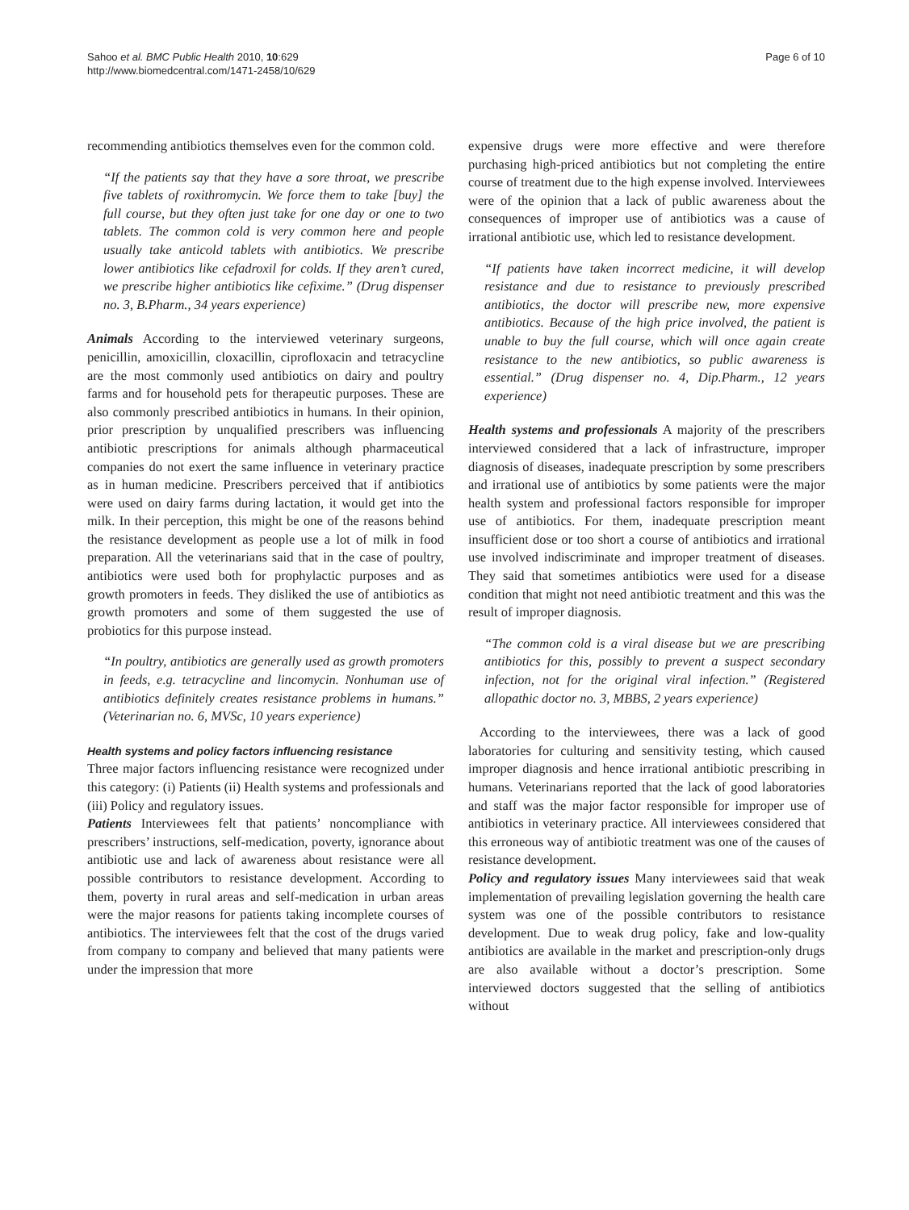Sahoo et al. BMC Public Health 2010, 10:629
http://www.biomedcentral.com/1471-2458/10/629
Page 6 of 10
recommending antibiotics themselves even for the common cold.
“If the patients say that they have a sore throat, we prescribe five tablets of roxithromycin. We force them to take [buy] the full course, but they often just take for one day or one to two tablets. The common cold is very common here and people usually take anticold tablets with antibiotics. We prescribe lower antibiotics like cefadroxil for colds. If they aren’t cured, we prescribe higher antibiotics like cefixime.” (Drug dispenser no. 3, B.Pharm., 34 years experience)
Animals According to the interviewed veterinary surgeons, penicillin, amoxicillin, cloxacillin, ciprofloxacin and tetracycline are the most commonly used antibiotics on dairy and poultry farms and for household pets for therapeutic purposes. These are also commonly prescribed antibiotics in humans. In their opinion, prior prescription by unqualified prescribers was influencing antibiotic prescriptions for animals although pharmaceutical companies do not exert the same influence in veterinary practice as in human medicine. Prescribers perceived that if antibiotics were used on dairy farms during lactation, it would get into the milk. In their perception, this might be one of the reasons behind the resistance development as people use a lot of milk in food preparation. All the veterinarians said that in the case of poultry, antibiotics were used both for prophylactic purposes and as growth promoters in feeds. They disliked the use of antibiotics as growth promoters and some of them suggested the use of probiotics for this purpose instead.
“In poultry, antibiotics are generally used as growth promoters in feeds, e.g. tetracycline and lincomycin. Nonhuman use of antibiotics definitely creates resistance problems in humans.” (Veterinarian no. 6, MVSc, 10 years experience)
Health systems and policy factors influencing resistance
Three major factors influencing resistance were recognized under this category: (i) Patients (ii) Health systems and professionals and (iii) Policy and regulatory issues.
Patients Interviewees felt that patients’ noncompliance with prescribers’ instructions, self-medication, poverty, ignorance about antibiotic use and lack of awareness about resistance were all possible contributors to resistance development. According to them, poverty in rural areas and self-medication in urban areas were the major reasons for patients taking incomplete courses of antibiotics. The interviewees felt that the cost of the drugs varied from company to company and believed that many patients were under the impression that more
expensive drugs were more effective and were therefore purchasing high-priced antibiotics but not completing the entire course of treatment due to the high expense involved. Interviewees were of the opinion that a lack of public awareness about the consequences of improper use of antibiotics was a cause of irrational antibiotic use, which led to resistance development.
“If patients have taken incorrect medicine, it will develop resistance and due to resistance to previously prescribed antibiotics, the doctor will prescribe new, more expensive antibiotics. Because of the high price involved, the patient is unable to buy the full course, which will once again create resistance to the new antibiotics, so public awareness is essential.” (Drug dispenser no. 4, Dip.Pharm., 12 years experience)
Health systems and professionals A majority of the prescribers interviewed considered that a lack of infrastructure, improper diagnosis of diseases, inadequate prescription by some prescribers and irrational use of antibiotics by some patients were the major health system and professional factors responsible for improper use of antibiotics. For them, inadequate prescription meant insufficient dose or too short a course of antibiotics and irrational use involved indiscriminate and improper treatment of diseases. They said that sometimes antibiotics were used for a disease condition that might not need antibiotic treatment and this was the result of improper diagnosis.
“The common cold is a viral disease but we are prescribing antibiotics for this, possibly to prevent a suspect secondary infection, not for the original viral infection.” (Registered allopathic doctor no. 3, MBBS, 2 years experience)
According to the interviewees, there was a lack of good laboratories for culturing and sensitivity testing, which caused improper diagnosis and hence irrational antibiotic prescribing in humans. Veterinarians reported that the lack of good laboratories and staff was the major factor responsible for improper use of antibiotics in veterinary practice. All interviewees considered that this erroneous way of antibiotic treatment was one of the causes of resistance development.
Policy and regulatory issues Many interviewees said that weak implementation of prevailing legislation governing the health care system was one of the possible contributors to resistance development. Due to weak drug policy, fake and low-quality antibiotics are available in the market and prescription-only drugs are also available without a doctor’s prescription. Some interviewed doctors suggested that the selling of antibiotics without